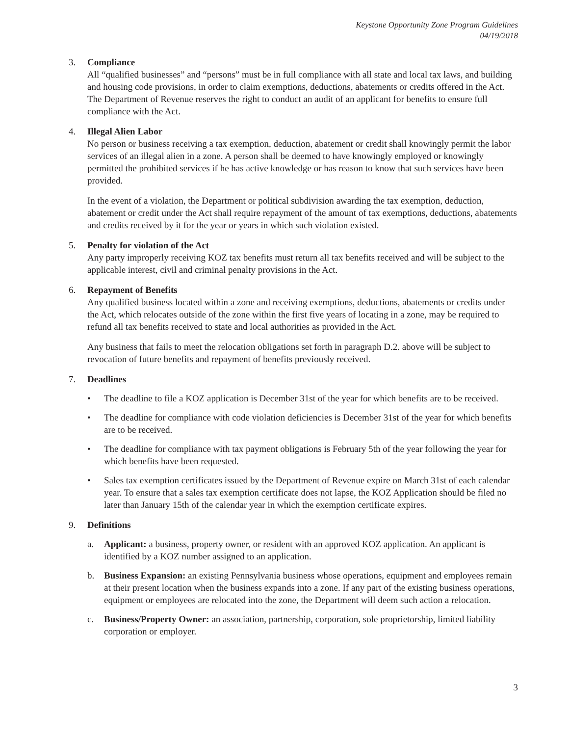Keystone Opportunity Zone Program Guidelines
04/19/2018
3. Compliance
All “qualified businesses” and “persons” must be in full compliance with all state and local tax laws, and building and housing code provisions, in order to claim exemptions, deductions, abatements or credits offered in the Act. The Department of Revenue reserves the right to conduct an audit of an applicant for benefits to ensure full compliance with the Act.
4. Illegal Alien Labor
No person or business receiving a tax exemption, deduction, abatement or credit shall knowingly permit the labor services of an illegal alien in a zone. A person shall be deemed to have knowingly employed or knowingly permitted the prohibited services if he has active knowledge or has reason to know that such services have been provided.
In the event of a violation, the Department or political subdivision awarding the tax exemption, deduction, abatement or credit under the Act shall require repayment of the amount of tax exemptions, deductions, abatements and credits received by it for the year or years in which such violation existed.
5. Penalty for violation of the Act
Any party improperly receiving KOZ tax benefits must return all tax benefits received and will be subject to the applicable interest, civil and criminal penalty provisions in the Act.
6. Repayment of Benefits
Any qualified business located within a zone and receiving exemptions, deductions, abatements or credits under the Act, which relocates outside of the zone within the first five years of locating in a zone, may be required to refund all tax benefits received to state and local authorities as provided in the Act.
Any business that fails to meet the relocation obligations set forth in paragraph D.2. above will be subject to revocation of future benefits and repayment of benefits previously received.
7. Deadlines
• The deadline to file a KOZ application is December 31st of the year for which benefits are to be received.
• The deadline for compliance with code violation deficiencies is December 31st of the year for which benefits are to be received.
• The deadline for compliance with tax payment obligations is February 5th of the year following the year for which benefits have been requested.
• Sales tax exemption certificates issued by the Department of Revenue expire on March 31st of each calendar year. To ensure that a sales tax exemption certificate does not lapse, the KOZ Application should be filed no later than January 15th of the calendar year in which the exemption certificate expires.
9. Definitions
a. Applicant: a business, property owner, or resident with an approved KOZ application. An applicant is identified by a KOZ number assigned to an application.
b. Business Expansion: an existing Pennsylvania business whose operations, equipment and employees remain at their present location when the business expands into a zone. If any part of the existing business operations, equipment or employees are relocated into the zone, the Department will deem such action a relocation.
c. Business/Property Owner: an association, partnership, corporation, sole proprietorship, limited liability corporation or employer.
3